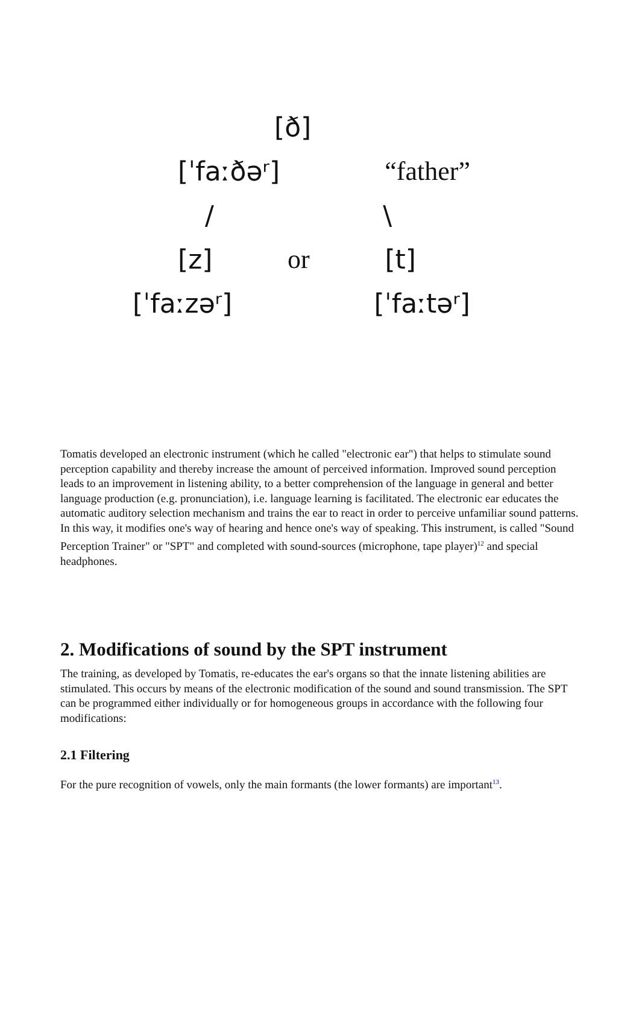[ð]
[ˈfaːðəʳ] “father”
/ \
[z] or [t]
[ˈfaːzəʳ] [ˈfaːtəʳ]
Tomatis developed an electronic instrument (which he called "electronic ear") that helps to stimulate sound perception capability and thereby increase the amount of perceived information. Improved sound perception leads to an improvement in listening ability, to a better comprehension of the language in general and better language production (e.g. pronunciation), i.e. language learning is facilitated. The electronic ear educates the automatic auditory selection mechanism and trains the ear to react in order to perceive unfamiliar sound patterns. In this way, it modifies one's way of hearing and hence one's way of speaking. This instrument, is called "Sound Perception Trainer" or "SPT" and completed with sound-sources (microphone, tape player)<sup>12</sup> and special headphones.
2. Modifications of sound by the SPT instrument
The training, as developed by Tomatis, re-educates the ear's organs so that the innate listening abilities are stimulated. This occurs by means of the electronic modification of the sound and sound transmission. The SPT can be programmed either individually or for homogeneous groups in accordance with the following four modifications:
2.1 Filtering
For the pure recognition of vowels, only the main formants (the lower formants) are important<sup>13</sup>.